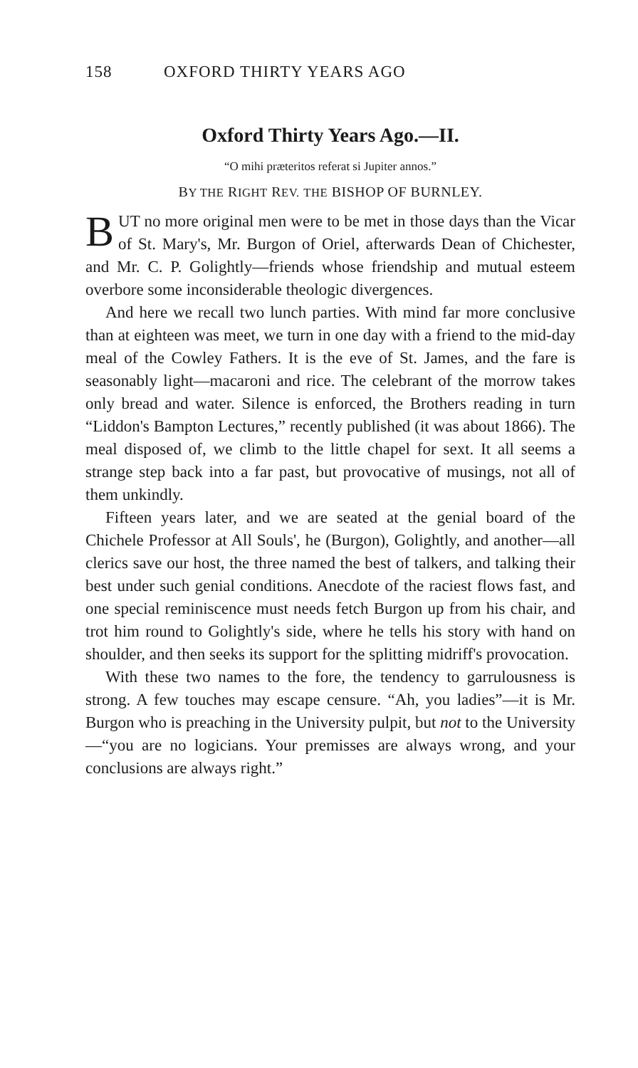158 OXFORD THIRTY YEARS AGO
Oxford Thirty Years Ago.—II.
“O mihi præteritos referat si Jupiter annos.”
BY THE RIGHT REV. THE BISHOP OF BURNLEY.
BUT no more original men were to be met in those days than the Vicar of St. Mary's, Mr. Burgon of Oriel, afterwards Dean of Chichester, and Mr. C. P. Golightly—friends whose friendship and mutual esteem overbore some inconsiderable theologic divergences.
And here we recall two lunch parties. With mind far more conclusive than at eighteen was meet, we turn in one day with a friend to the mid-day meal of the Cowley Fathers. It is the eve of St. James, and the fare is seasonably light—macaroni and rice. The celebrant of the morrow takes only bread and water. Silence is enforced, the Brothers reading in turn “Liddon's Bampton Lectures,” recently published (it was about 1866). The meal disposed of, we climb to the little chapel for sext. It all seems a strange step back into a far past, but provocative of musings, not all of them unkindly.
Fifteen years later, and we are seated at the genial board of the Chichele Professor at All Souls', he (Burgon), Golightly, and another—all clerics save our host, the three named the best of talkers, and talking their best under such genial conditions. Anecdote of the raciest flows fast, and one special reminiscence must needs fetch Burgon up from his chair, and trot him round to Golightly's side, where he tells his story with hand on shoulder, and then seeks its support for the splitting midriff's provocation.
With these two names to the fore, the tendency to garrulousness is strong. A few touches may escape censure. “Ah, you ladies”—it is Mr. Burgon who is preaching in the University pulpit, but not to the University—“you are no logicians. Your premisses are always wrong, and your conclusions are always right.”